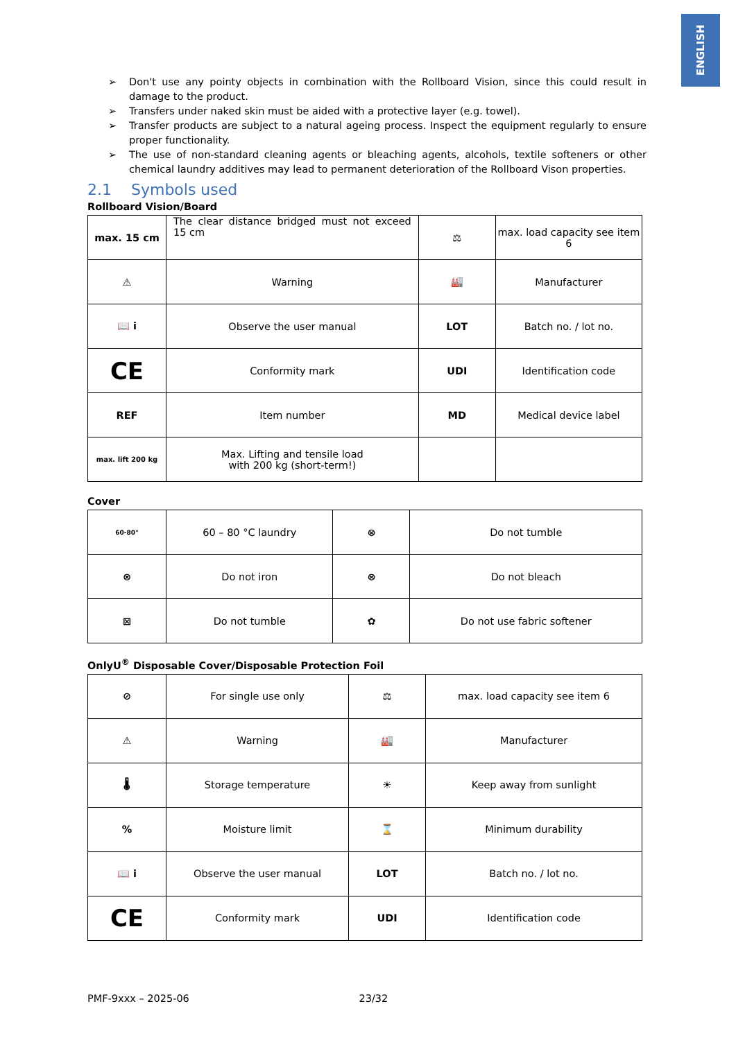ENGLISH
➢ Don't use any pointy objects in combination with the Rollboard Vision, since this could result in damage to the product.
➢ Transfers under naked skin must be aided with a protective layer (e.g. towel).
➢ Transfer products are subject to a natural ageing process. Inspect the equipment regularly to ensure proper functionality.
➢ The use of non-standard cleaning agents or bleaching agents, alcohols, textile softeners or other chemical laundry additives may lead to permanent deterioration of the Rollboard Vison properties.
2.1 Symbols used
Rollboard Vision/Board
| max. 15 cm | The clear distance bridged must not exceed 15 cm | ⚖ | max. load capacity see item 6 |
| ⚠ | Warning | 🏭 | Manufacturer |
| 📖 i | Observe the user manual | LOT | Batch no. / lot no. |
| CE | Conformity mark | UDI | Identification code |
| REF | Item number | MD | Medical device label |
| max. lift 200 kg | Max. Lifting and tensile load with 200 kg (short-term!) | | |
Cover
| 60-80° | 60 – 80 °C laundry | ⊗ | Do not tumble |
| ⊗ | Do not iron | ⊗ | Do not bleach |
| ⊠ | Do not tumble | ✿ | Do not use fabric softener |
OnlyU<sup>®</sup> Disposable Cover/Disposable Protection Foil
| ⊘ | For single use only | ⚖ | max. load capacity see item 6 |
| ⚠ | Warning | 🏭 | Manufacturer |
| 🌡 | Storage temperature | ☀ | Keep away from sunlight |
| % | Moisture limit | ⌛ | Minimum durability |
| 📖 i | Observe the user manual | LOT | Batch no. / lot no. |
| CE | Conformity mark | UDI | Identification code |
PMF-9xxx – 2025-06 23/32